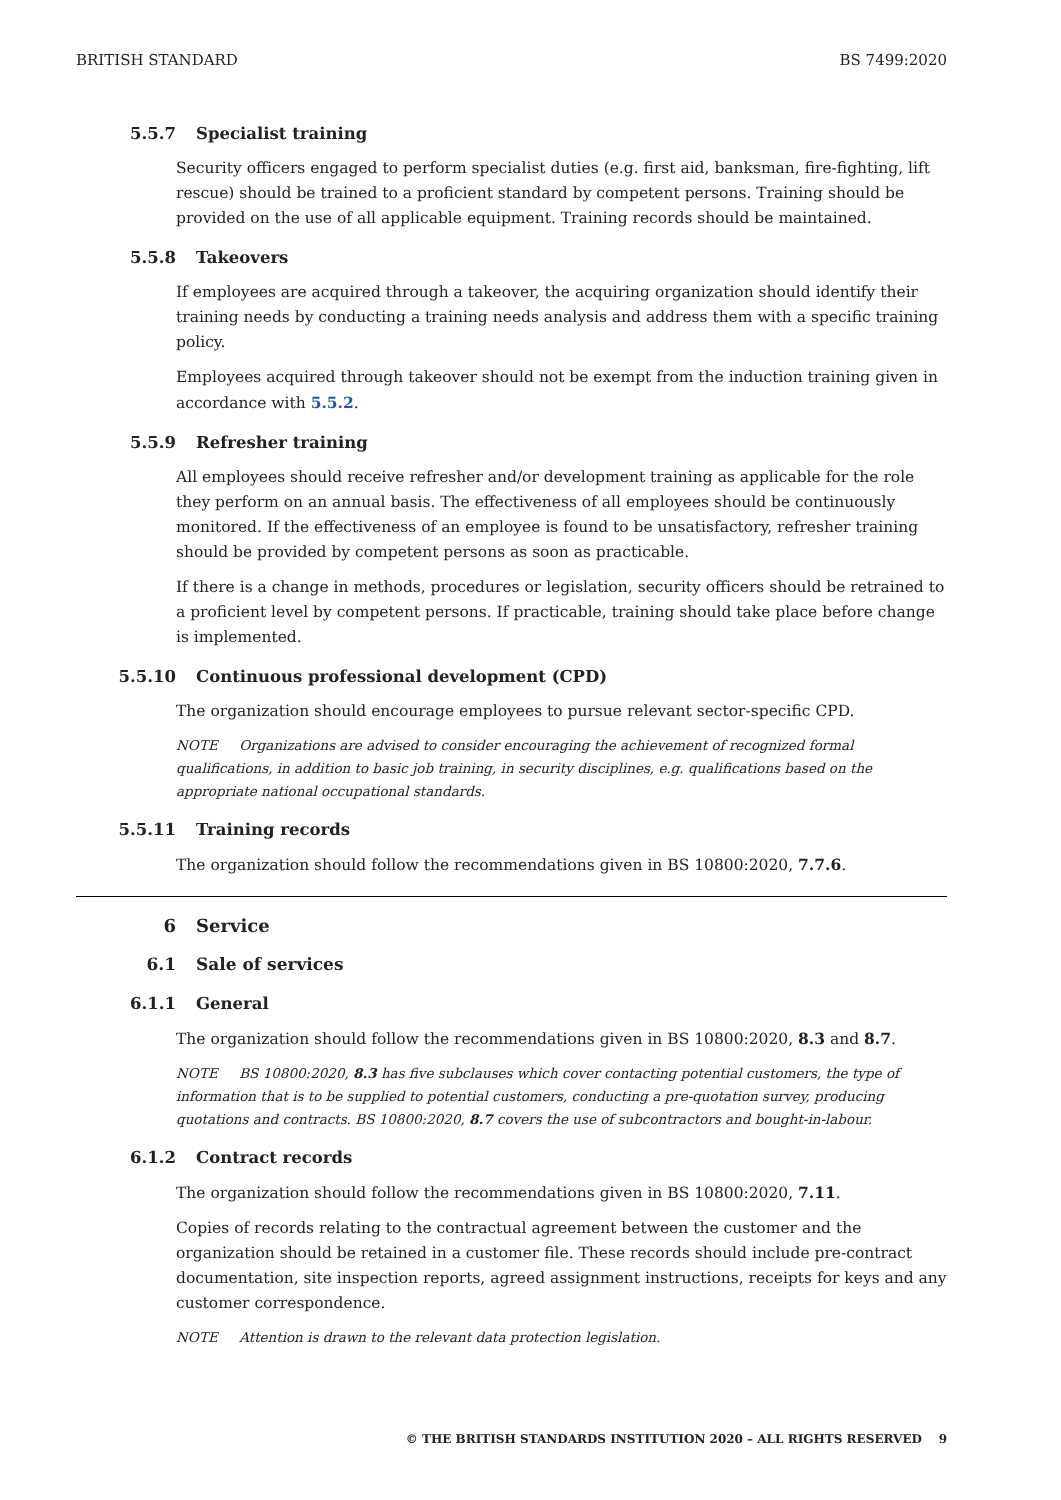BRITISH STANDARD BS 7499:2020
5.5.7 Specialist training
Security officers engaged to perform specialist duties (e.g. first aid, banksman, fire-fighting, lift rescue) should be trained to a proficient standard by competent persons. Training should be provided on the use of all applicable equipment. Training records should be maintained.
5.5.8 Takeovers
If employees are acquired through a takeover, the acquiring organization should identify their training needs by conducting a training needs analysis and address them with a specific training policy.
Employees acquired through takeover should not be exempt from the induction training given in accordance with 5.5.2.
5.5.9 Refresher training
All employees should receive refresher and/or development training as applicable for the role they perform on an annual basis. The effectiveness of all employees should be continuously monitored. If the effectiveness of an employee is found to be unsatisfactory, refresher training should be provided by competent persons as soon as practicable.
If there is a change in methods, procedures or legislation, security officers should be retrained to a proficient level by competent persons. If practicable, training should take place before change is implemented.
5.5.10 Continuous professional development (CPD)
The organization should encourage employees to pursue relevant sector-specific CPD.
NOTE Organizations are advised to consider encouraging the achievement of recognized formal qualifications, in addition to basic job training, in security disciplines, e.g. qualifications based on the appropriate national occupational standards.
5.5.11 Training records
The organization should follow the recommendations given in BS 10800:2020, 7.7.6.
6 Service
6.1 Sale of services
6.1.1 General
The organization should follow the recommendations given in BS 10800:2020, 8.3 and 8.7.
NOTE BS 10800:2020, 8.3 has five subclauses which cover contacting potential customers, the type of information that is to be supplied to potential customers, conducting a pre-quotation survey, producing quotations and contracts. BS 10800:2020, 8.7 covers the use of subcontractors and bought-in-labour.
6.1.2 Contract records
The organization should follow the recommendations given in BS 10800:2020, 7.11.
Copies of records relating to the contractual agreement between the customer and the organization should be retained in a customer file. These records should include pre-contract documentation, site inspection reports, agreed assignment instructions, receipts for keys and any customer correspondence.
NOTE Attention is drawn to the relevant data protection legislation.
© THE BRITISH STANDARDS INSTITUTION 2020 – ALL RIGHTS RESERVED 9